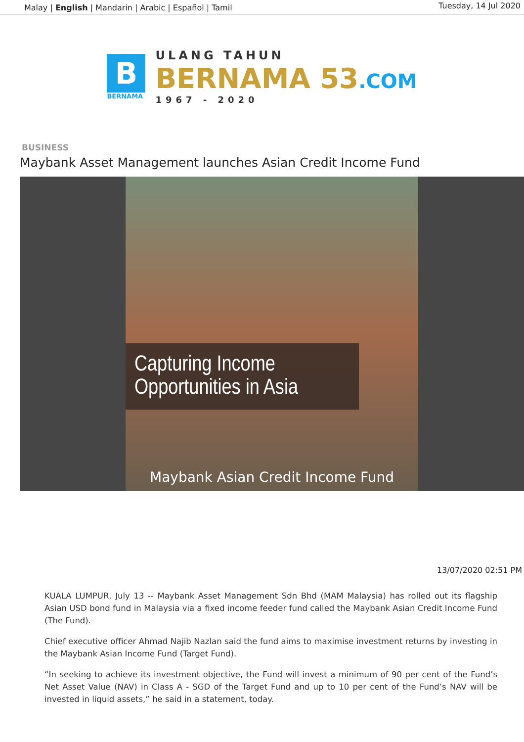Malay | English | Mandarin | Arabic | Español | Tamil
Tuesday, 14 Jul 2020
B
BERNAMA
ULANG TAHUN
BERNAMA 53.COM
1967 - 2020
BUSINESS
Maybank Asset Management launches Asian Credit Income Fund
Capturing Income
Opportunities in Asia
Maybank Asian Credit Income Fund
13/07/2020 02:51 PM
KUALA LUMPUR, July 13 -- Maybank Asset Management Sdn Bhd (MAM Malaysia) has rolled out its flagship Asian USD bond fund in Malaysia via a fixed income feeder fund called the Maybank Asian Credit Income Fund (The Fund).
Chief executive officer Ahmad Najib Nazlan said the fund aims to maximise investment returns by investing in the Maybank Asian Income Fund (Target Fund).
“In seeking to achieve its investment objective, the Fund will invest a minimum of 90 per cent of the Fund’s Net Asset Value (NAV) in Class A - SGD of the Target Fund and up to 10 per cent of the Fund’s NAV will be invested in liquid assets,” he said in a statement, today.